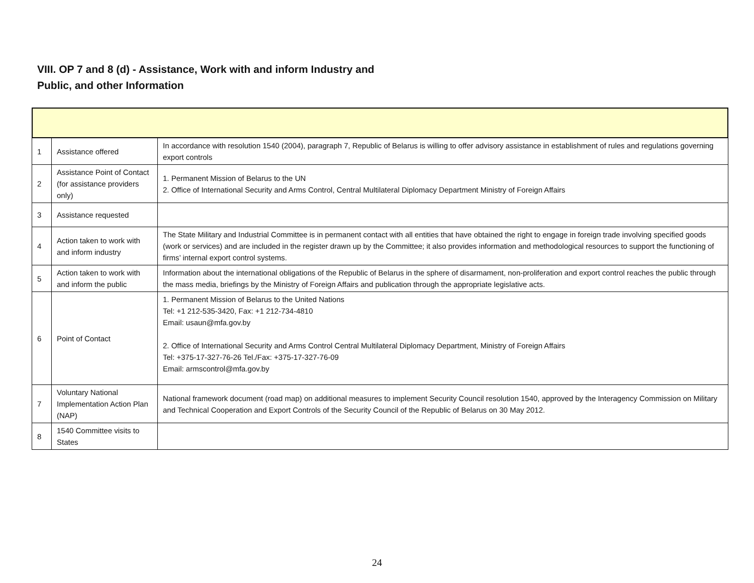VIII. OP 7 and 8 (d) - Assistance, Work with and inform Industry and
Public, and other Information
| 1 | Assistance offered | In accordance with resolution 1540 (2004), paragraph 7, Republic of Belarus is willing to offer advisory assistance in establishment of rules and regulations governing export controls |
| 2 | Assistance Point of Contact (for assistance providers only) | 1. Permanent Mission of Belarus to the UN 2. Office of International Security and Arms Control, Central Multilateral Diplomacy Department Ministry of Foreign Affairs |
| 3 | Assistance requested | |
| 4 | Action taken to work with and inform industry | The State Military and Industrial Committee is in permanent contact with all entities that have obtained the right to engage in foreign trade involving specified goods (work or services) and are included in the register drawn up by the Committee; it also provides information and methodological resources to support the functioning of firms’ internal export control systems. |
| 5 | Action taken to work with and inform the public | Information about the international obligations of the Republic of Belarus in the sphere of disarmament, non-proliferation and export control reaches the public through the mass media, briefings by the Ministry of Foreign Affairs and publication through the appropriate legislative acts. |
| 6 | Point of Contact | 1. Permanent Mission of Belarus to the United Nations Tel: +1 212-535-3420, Fax: +1 212-734-4810 Email: usaun@mfa.gov.by 2. Office of International Security and Arms Control Central Multilateral Diplomacy Department, Ministry of Foreign Affairs Tel: +375-17-327-76-26 Tel./Fax: +375-17-327-76-09 Email: armscontrol@mfa.gov.by |
| 7 | Voluntary National Implementation Action Plan (NAP) | National framework document (road map) on additional measures to implement Security Council resolution 1540, approved by the Interagency Commission on Military and Technical Cooperation and Export Controls of the Security Council of the Republic of Belarus on 30 May 2012. |
| 8 | 1540 Committee visits to States | |
24